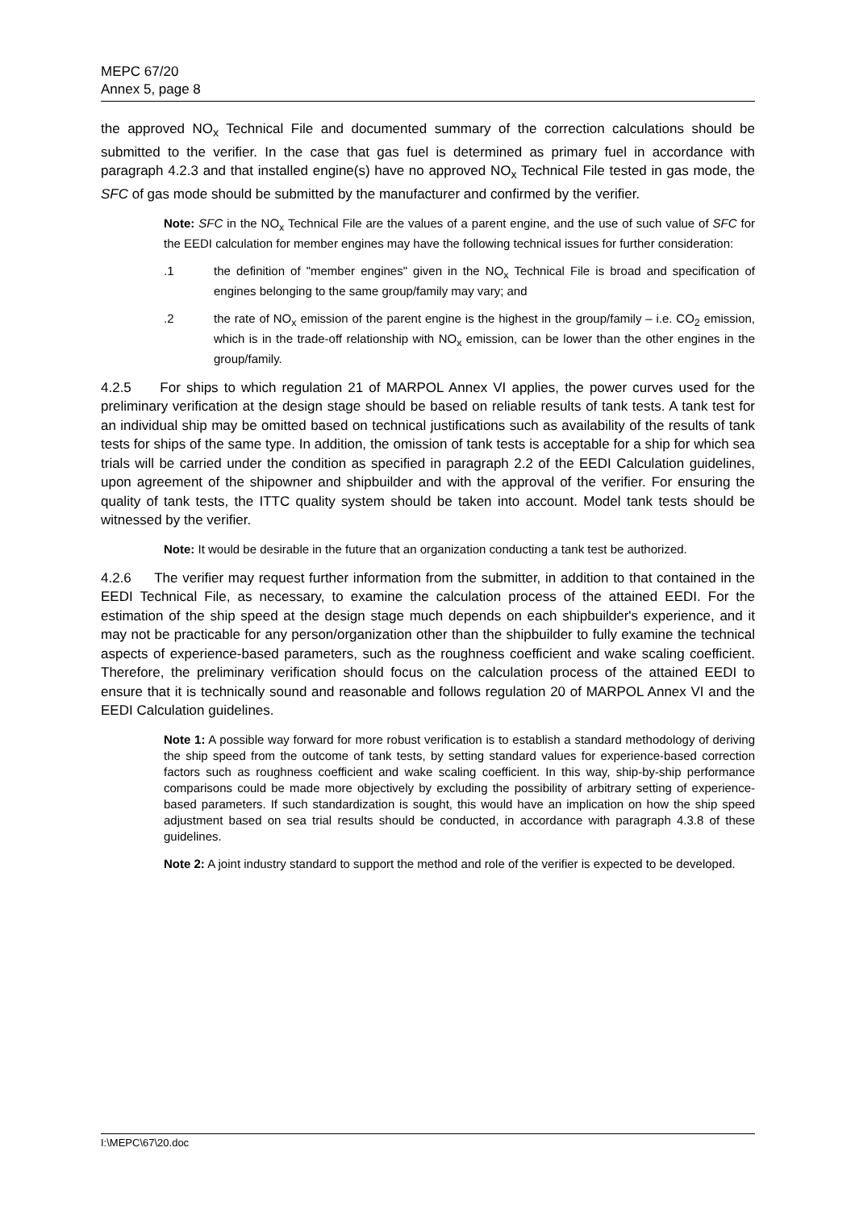MEPC 67/20
Annex 5, page 8
the approved NO<sub>x</sub> Technical File and documented summary of the correction calculations should be submitted to the verifier. In the case that gas fuel is determined as primary fuel in accordance with paragraph 4.2.3 and that installed engine(s) have no approved NO<sub>x</sub> Technical File tested in gas mode, the SFC of gas mode should be submitted by the manufacturer and confirmed by the verifier.
Note: SFC in the NO<sub>x</sub> Technical File are the values of a parent engine, and the use of such value of SFC for the EEDI calculation for member engines may have the following technical issues for further consideration:
.1 the definition of "member engines" given in the NO<sub>x</sub> Technical File is broad and specification of engines belonging to the same group/family may vary; and
.2 the rate of NO<sub>x</sub> emission of the parent engine is the highest in the group/family – i.e. CO<sub>2</sub> emission, which is in the trade-off relationship with NO<sub>x</sub> emission, can be lower than the other engines in the group/family.
4.2.5 For ships to which regulation 21 of MARPOL Annex VI applies, the power curves used for the preliminary verification at the design stage should be based on reliable results of tank tests. A tank test for an individual ship may be omitted based on technical justifications such as availability of the results of tank tests for ships of the same type. In addition, the omission of tank tests is acceptable for a ship for which sea trials will be carried under the condition as specified in paragraph 2.2 of the EEDI Calculation guidelines, upon agreement of the shipowner and shipbuilder and with the approval of the verifier. For ensuring the quality of tank tests, the ITTC quality system should be taken into account. Model tank tests should be witnessed by the verifier.
Note: It would be desirable in the future that an organization conducting a tank test be authorized.
4.2.6 The verifier may request further information from the submitter, in addition to that contained in the EEDI Technical File, as necessary, to examine the calculation process of the attained EEDI. For the estimation of the ship speed at the design stage much depends on each shipbuilder's experience, and it may not be practicable for any person/organization other than the shipbuilder to fully examine the technical aspects of experience-based parameters, such as the roughness coefficient and wake scaling coefficient. Therefore, the preliminary verification should focus on the calculation process of the attained EEDI to ensure that it is technically sound and reasonable and follows regulation 20 of MARPOL Annex VI and the EEDI Calculation guidelines.
Note 1: A possible way forward for more robust verification is to establish a standard methodology of deriving the ship speed from the outcome of tank tests, by setting standard values for experience-based correction factors such as roughness coefficient and wake scaling coefficient. In this way, ship-by-ship performance comparisons could be made more objectively by excluding the possibility of arbitrary setting of experience-based parameters. If such standardization is sought, this would have an implication on how the ship speed adjustment based on sea trial results should be conducted, in accordance with paragraph 4.3.8 of these guidelines.
Note 2: A joint industry standard to support the method and role of the verifier is expected to be developed.
I:\MEPC\67\20.doc